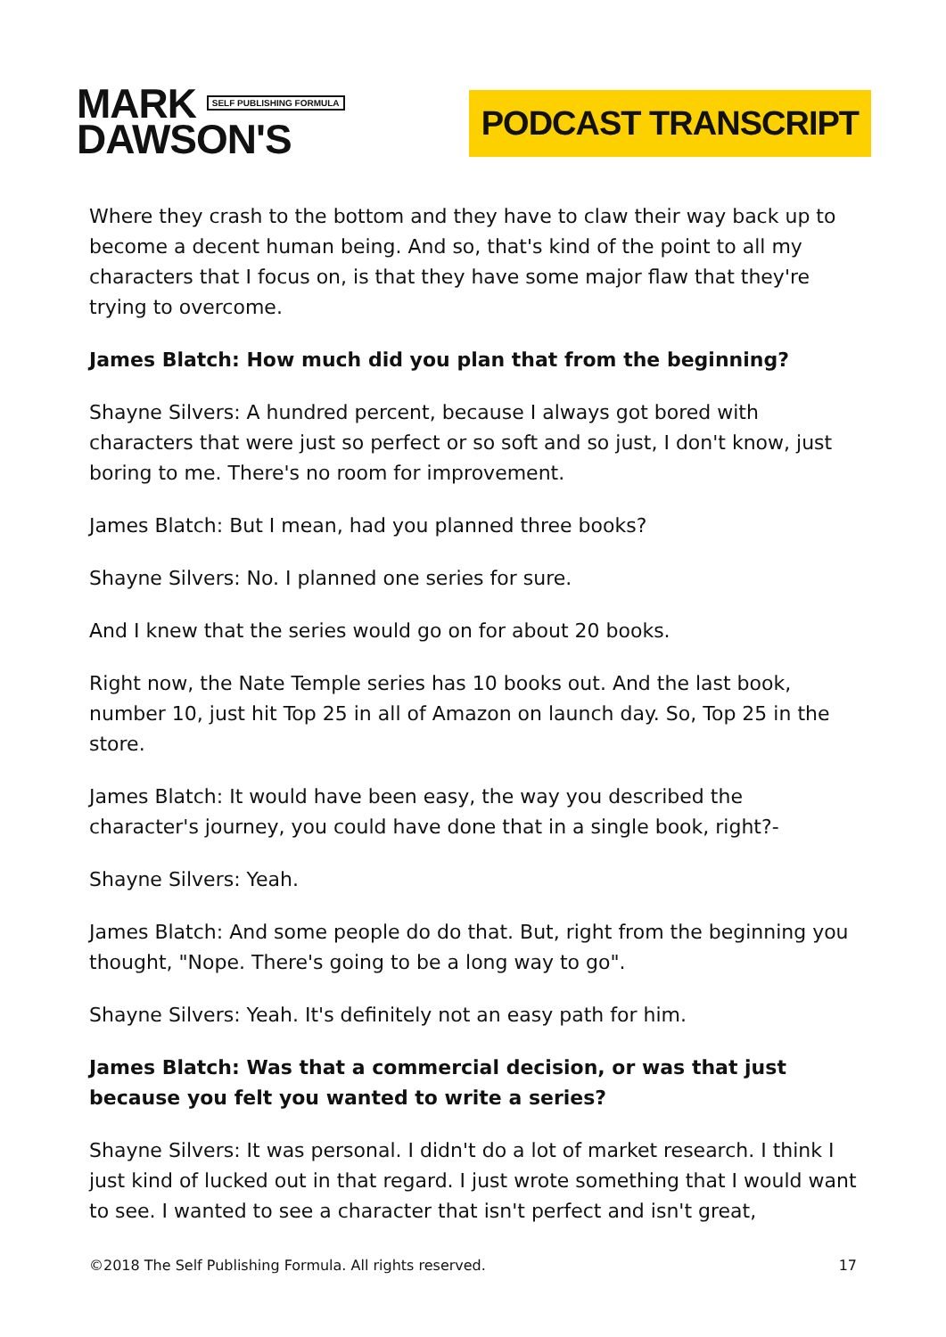MARK SELF PUBLISHING FORMULA
DAWSON'S
PODCAST TRANSCRIPT
Where they crash to the bottom and they have to claw their way back up to become a decent human being. And so, that's kind of the point to all my characters that I focus on, is that they have some major flaw that they're trying to overcome.
James Blatch: How much did you plan that from the beginning?
Shayne Silvers: A hundred percent, because I always got bored with characters that were just so perfect or so soft and so just, I don't know, just boring to me. There's no room for improvement.
James Blatch: But I mean, had you planned three books?
Shayne Silvers: No. I planned one series for sure.
And I knew that the series would go on for about 20 books.
Right now, the Nate Temple series has 10 books out. And the last book, number 10, just hit Top 25 in all of Amazon on launch day. So, Top 25 in the store.
James Blatch: It would have been easy, the way you described the character's journey, you could have done that in a single book, right?-
Shayne Silvers: Yeah.
James Blatch: And some people do do that. But, right from the beginning you thought, "Nope. There's going to be a long way to go".
Shayne Silvers: Yeah. It's definitely not an easy path for him.
James Blatch: Was that a commercial decision, or was that just because you felt you wanted to write a series?
Shayne Silvers: It was personal. I didn't do a lot of market research. I think I just kind of lucked out in that regard. I just wrote something that I would want to see. I wanted to see a character that isn't perfect and isn't great,
©2018 The Self Publishing Formula. All rights reserved. 17